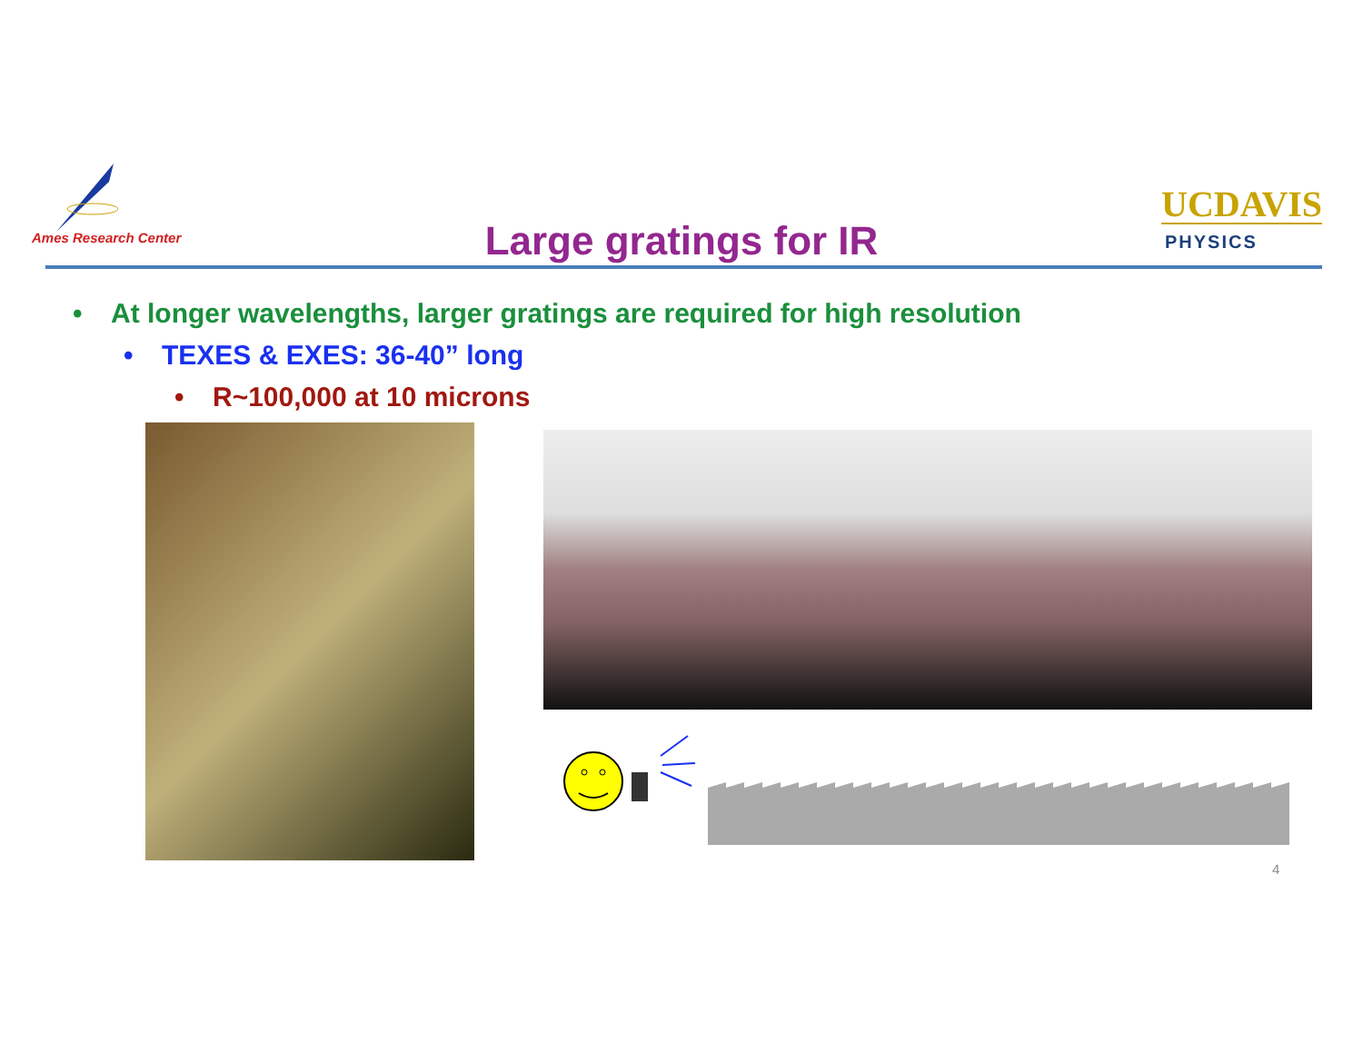Ames Research Center
Large gratings for IR
UCDAVIS
PHYSICS
• At longer wavelengths, larger gratings are required for high resolution
• TEXES & EXES: 36-40” long
• R~100,000 at 10 microns
4